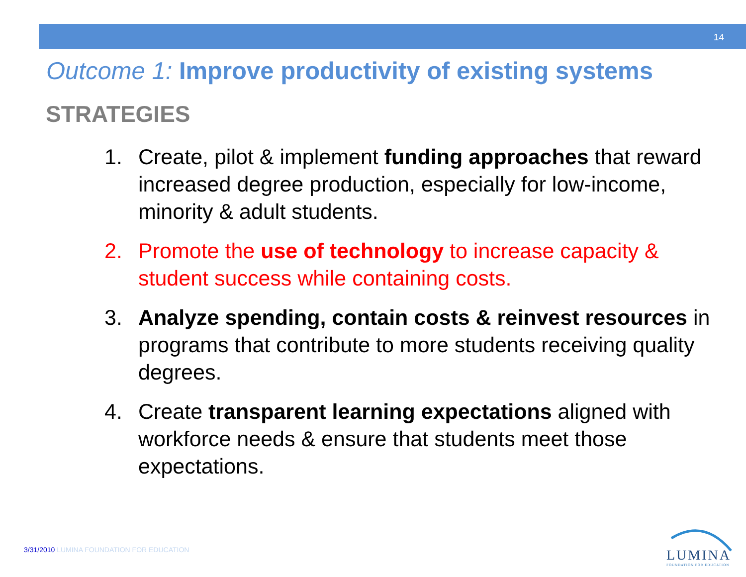14
Outcome 1: Improve productivity of existing systems
STRATEGIES
1. Create, pilot & implement funding approaches that reward increased degree production, especially for low-income, minority & adult students.
2. Promote the use of technology to increase capacity & student success while containing costs.
3. Analyze spending, contain costs & reinvest resources in programs that contribute to more students receiving quality degrees.
4. Create transparent learning expectations aligned with workforce needs & ensure that students meet those expectations.
3/31/2010 LUMINA FOUNDATION FOR EDUCATION
LUMINA
FOUNDATION FOR EDUCATION